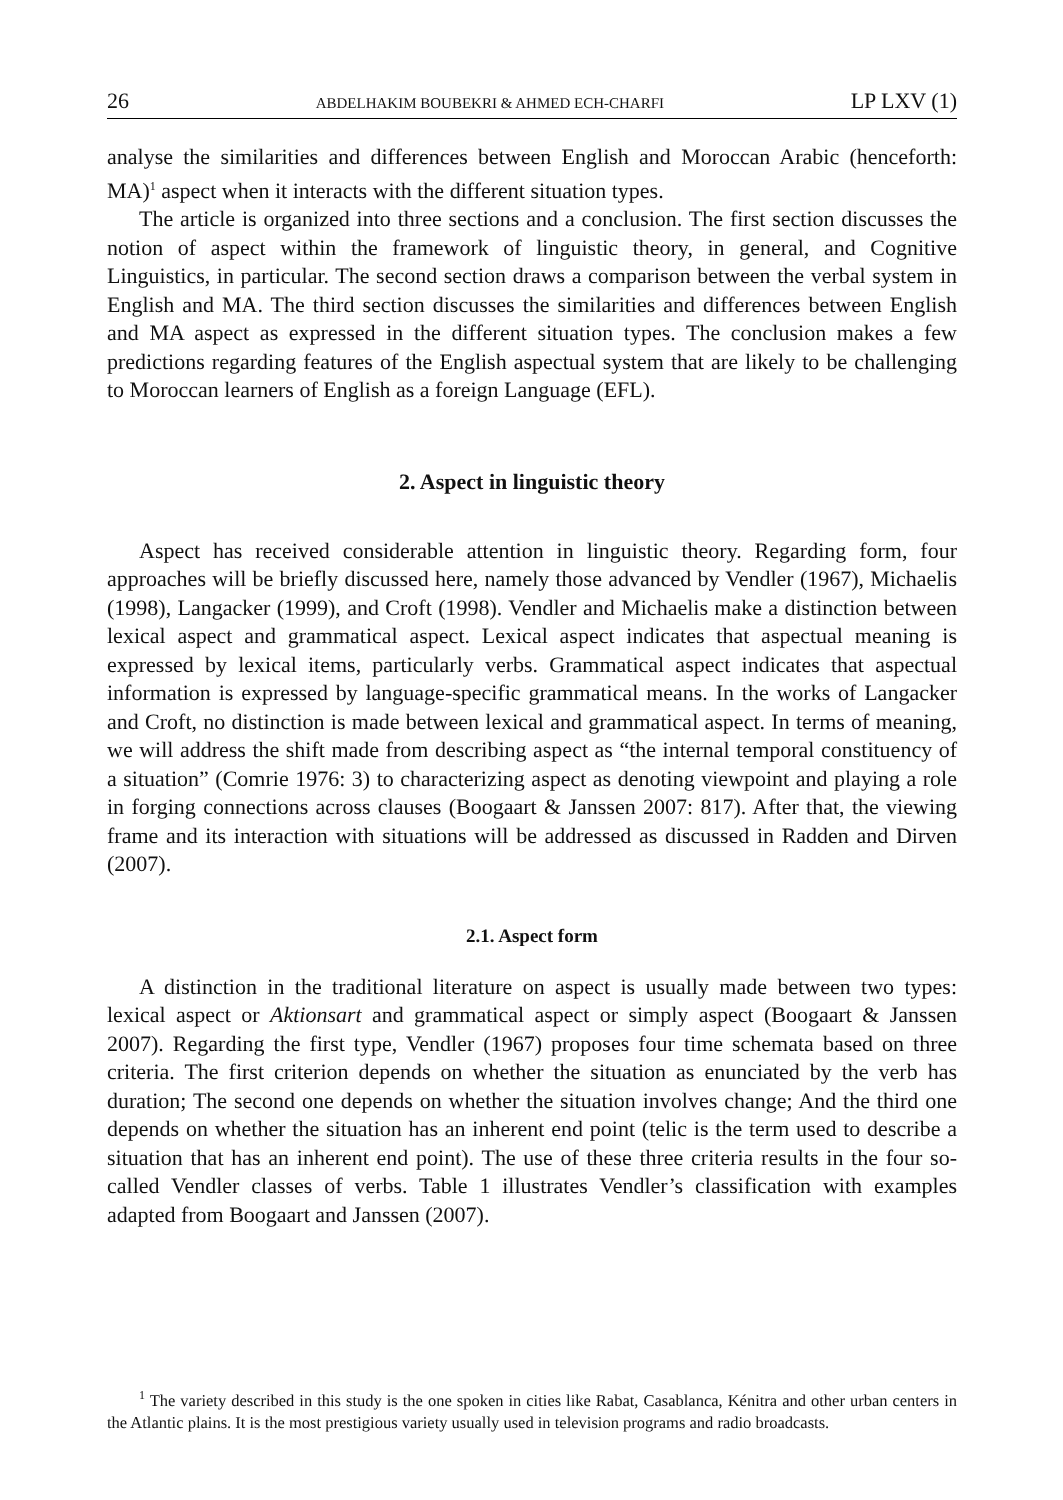26 ABDELHAKIM BOUBEKRI & AHMED ECH-CHARFI LP LXV (1)
analyse the similarities and differences between English and Moroccan Arabic (henceforth: MA)<sup>1</sup> aspect when it interacts with the different situation types.
The article is organized into three sections and a conclusion. The first section discusses the notion of aspect within the framework of linguistic theory, in general, and Cognitive Linguistics, in particular. The second section draws a comparison between the verbal system in English and MA. The third section discusses the similarities and differences between English and MA aspect as expressed in the different situation types. The conclusion makes a few predictions regarding features of the English aspectual system that are likely to be challenging to Moroccan learners of English as a foreign Language (EFL).
2. Aspect in linguistic theory
Aspect has received considerable attention in linguistic theory. Regarding form, four approaches will be briefly discussed here, namely those advanced by Vendler (1967), Michaelis (1998), Langacker (1999), and Croft (1998). Vendler and Michaelis make a distinction between lexical aspect and grammatical aspect. Lexical aspect indicates that aspectual meaning is expressed by lexical items, particularly verbs. Grammatical aspect indicates that aspectual information is expressed by language-specific grammatical means. In the works of Langacker and Croft, no distinction is made between lexical and grammatical aspect. In terms of meaning, we will address the shift made from describing aspect as “the internal temporal constituency of a situation” (Comrie 1976: 3) to characterizing aspect as denoting viewpoint and playing a role in forging connections across clauses (Boogaart & Janssen 2007: 817). After that, the viewing frame and its interaction with situations will be addressed as discussed in Radden and Dirven (2007).
2.1. Aspect form
A distinction in the traditional literature on aspect is usually made between two types: lexical aspect or Aktionsart and grammatical aspect or simply aspect (Boogaart & Janssen 2007). Regarding the first type, Vendler (1967) proposes four time schemata based on three criteria. The first criterion depends on whether the situation as enunciated by the verb has duration; The second one depends on whether the situation involves change; And the third one depends on whether the situation has an inherent end point (telic is the term used to describe a situation that has an inherent end point). The use of these three criteria results in the four so-called Vendler classes of verbs. Table 1 illustrates Vendler’s classification with examples adapted from Boogaart and Janssen (2007).
<sup>1</sup> The variety described in this study is the one spoken in cities like Rabat, Casablanca, Kénitra and other urban centers in the Atlantic plains. It is the most prestigious variety usually used in television programs and radio broadcasts.